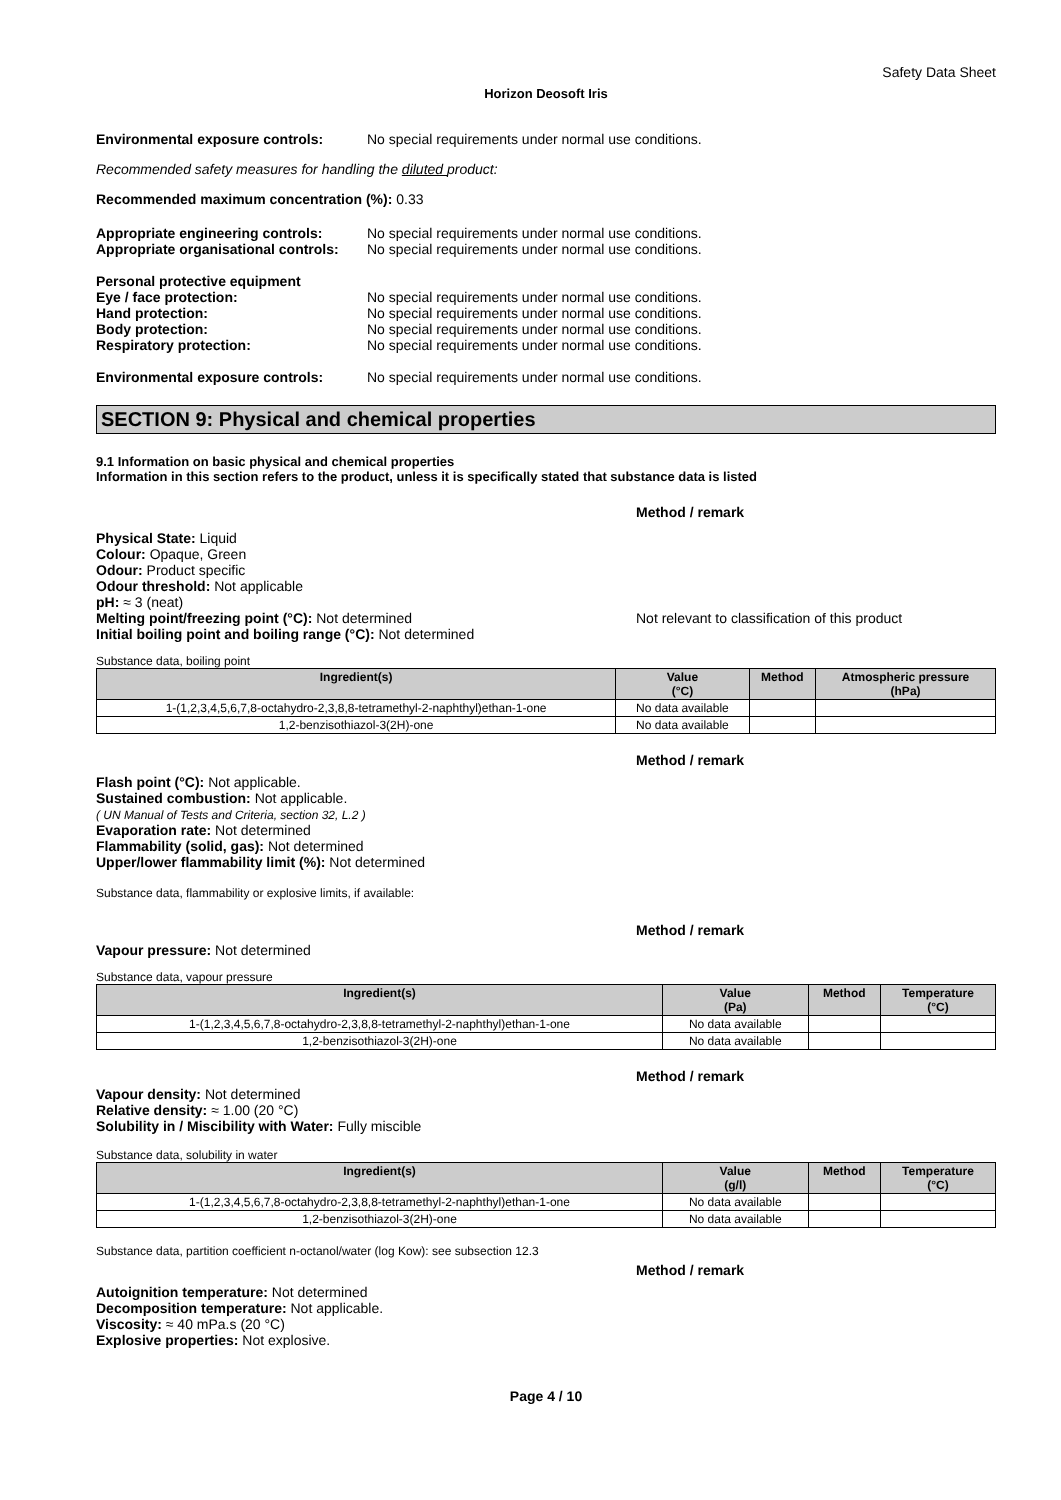Safety Data Sheet
Horizon Deosoft Iris
Environmental exposure controls: No special requirements under normal use conditions.
Recommended safety measures for handling the diluted product:
Recommended maximum concentration (%): 0.33
Appropriate engineering controls:
Appropriate organisational controls:
No special requirements under normal use conditions.
No special requirements under normal use conditions.
Personal protective equipment
Eye / face protection:
Hand protection:
Body protection:
Respiratory protection:
No special requirements under normal use conditions.
No special requirements under normal use conditions.
No special requirements under normal use conditions.
No special requirements under normal use conditions.
Environmental exposure controls: No special requirements under normal use conditions.
SECTION 9: Physical and chemical properties
9.1 Information on basic physical and chemical properties
Information in this section refers to the product, unless it is specifically stated that substance data is listed
Method / remark
Physical State: Liquid
Colour: Opaque, Green
Odour: Product specific
Odour threshold: Not applicable
pH: ≈ 3 (neat)
Melting point/freezing point (°C): Not determined Not relevant to classification of this product
Initial boiling point and boiling range (°C): Not determined
Substance data, boiling point
| Ingredient(s) | Value (°C) | Method | Atmospheric pressure (hPa) |
| --- | --- | --- | --- |
| 1-(1,2,3,4,5,6,7,8-octahydro-2,3,8,8-tetramethyl-2-naphthyl)ethan-1-one | No data available | | |
| 1,2-benzisothiazol-3(2H)-one | No data available | | |
Method / remark
Flash point (°C): Not applicable.
Sustained combustion: Not applicable.
( UN Manual of Tests and Criteria, section 32, L.2 )
Evaporation rate: Not determined
Flammability (solid, gas): Not determined
Upper/lower flammability limit (%): Not determined
Substance data, flammability or explosive limits, if available:
Method / remark
Vapour pressure: Not determined
Substance data, vapour pressure
| Ingredient(s) | Value (Pa) | Method | Temperature (°C) |
| --- | --- | --- | --- |
| 1-(1,2,3,4,5,6,7,8-octahydro-2,3,8,8-tetramethyl-2-naphthyl)ethan-1-one | No data available | | |
| 1,2-benzisothiazol-3(2H)-one | No data available | | |
Method / remark
Vapour density: Not determined
Relative density: ≈ 1.00 (20 °C)
Solubility in / Miscibility with Water: Fully miscible
Substance data, solubility in water
| Ingredient(s) | Value (g/l) | Method | Temperature (°C) |
| --- | --- | --- | --- |
| 1-(1,2,3,4,5,6,7,8-octahydro-2,3,8,8-tetramethyl-2-naphthyl)ethan-1-one | No data available | | |
| 1,2-benzisothiazol-3(2H)-one | No data available | | |
Substance data, partition coefficient n-octanol/water (log Kow): see subsection 12.3
Method / remark
Autoignition temperature: Not determined
Decomposition temperature: Not applicable.
Viscosity: ≈ 40 mPa.s (20 °C)
Explosive properties: Not explosive.
Page 4 / 10